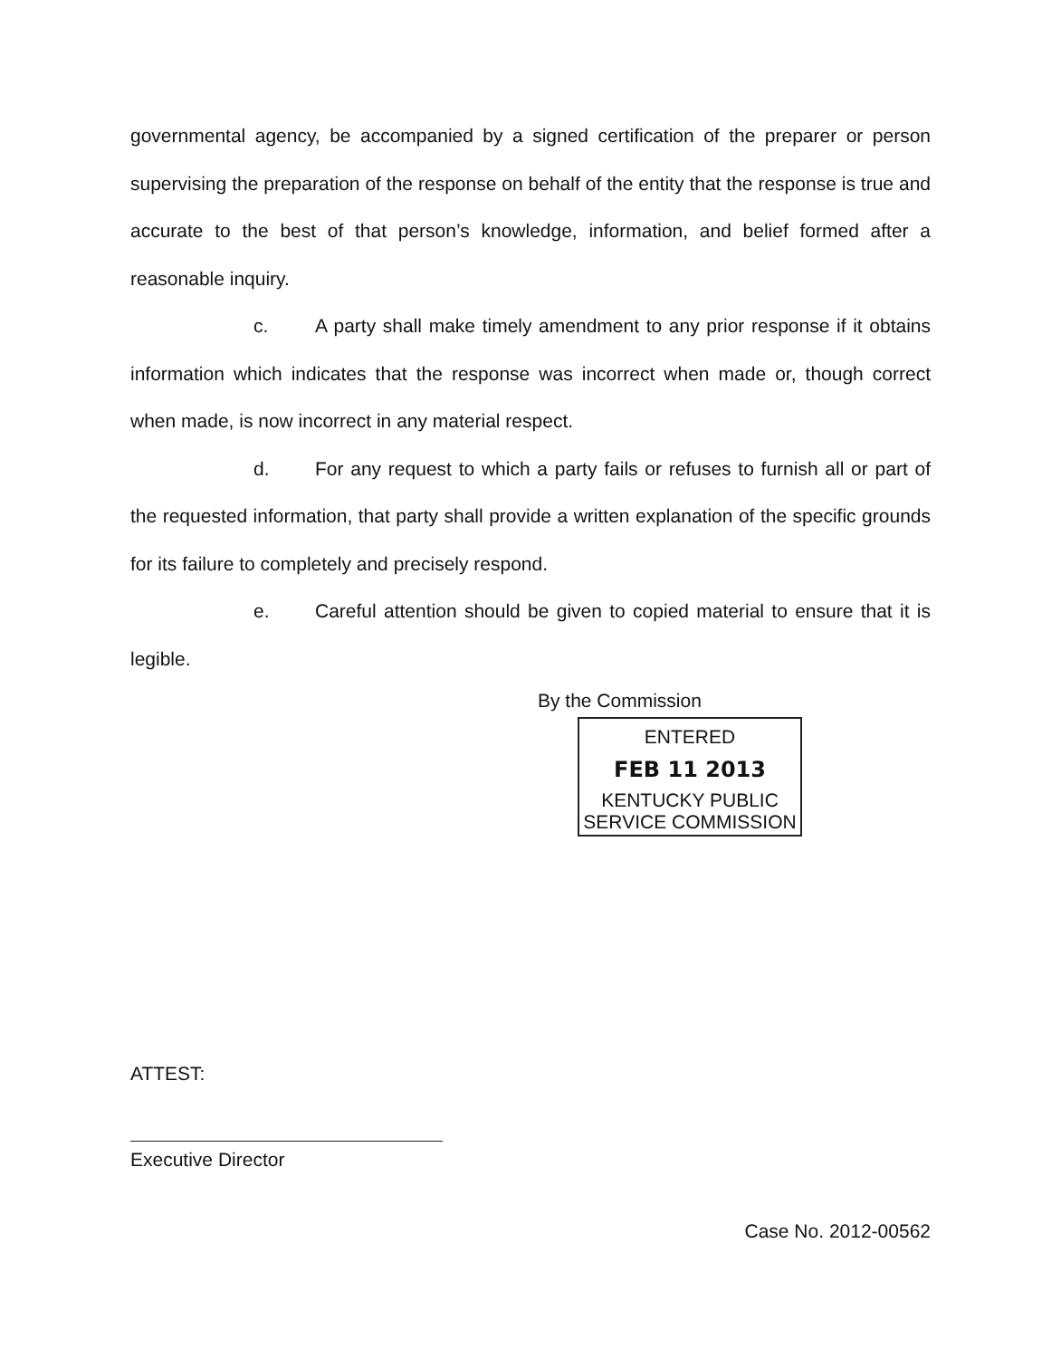governmental agency, be accompanied by a signed certification of the preparer or person supervising the preparation of the response on behalf of the entity that the response is true and accurate to the best of that person’s knowledge, information, and belief formed after a reasonable inquiry.
c. A party shall make timely amendment to any prior response if it obtains information which indicates that the response was incorrect when made or, though correct when made, is now incorrect in any material respect.
d. For any request to which a party fails or refuses to furnish all or part of the requested information, that party shall provide a written explanation of the specific grounds for its failure to completely and precisely respond.
e. Careful attention should be given to copied material to ensure that it is legible.
By the Commission
ENTERED
FEB 11 2013
KENTUCKY PUBLIC
SERVICE COMMISSION
ATTEST:
Executive Director
Case No. 2012-00562